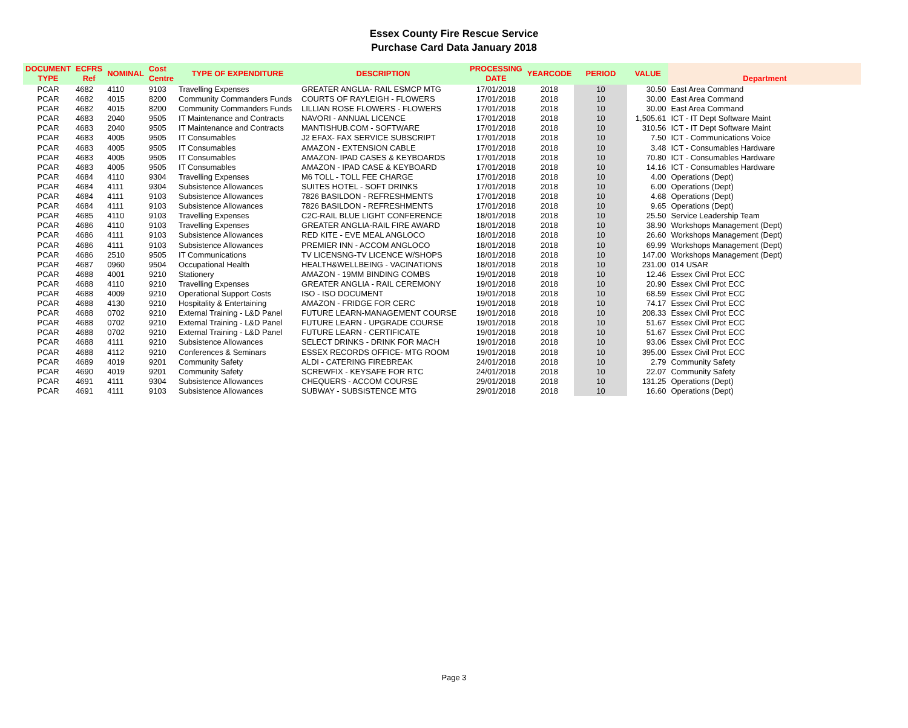Essex County Fire Rescue Service
Purchase Card Data January 2018
| DOCUMENT TYPE | ECFRS Ref | NOMINAL | Cost Centre | TYPE OF EXPENDITURE | DESCRIPTION | PROCESSING DATE | YEARCODE | PERIOD | VALUE | Department |
| --- | --- | --- | --- | --- | --- | --- | --- | --- | --- | --- |
| PCAR | 4682 | 4110 | 9103 | Travelling Expenses | GREATER ANGLIA- RAIL ESMCP MTG | 17/01/2018 | 2018 | 10 | 30.50 | East Area Command |
| PCAR | 4682 | 4015 | 8200 | Community Commanders Funds | COURTS OF RAYLEIGH - FLOWERS | 17/01/2018 | 2018 | 10 | 30.00 | East Area Command |
| PCAR | 4682 | 4015 | 8200 | Community Commanders Funds | LILLIAN ROSE FLOWERS - FLOWERS | 17/01/2018 | 2018 | 10 | 30.00 | East Area Command |
| PCAR | 4683 | 2040 | 9505 | IT Maintenance and Contracts | NAVORI - ANNUAL LICENCE | 17/01/2018 | 2018 | 10 | 1,505.61 | ICT - IT Dept Software Maint |
| PCAR | 4683 | 2040 | 9505 | IT Maintenance and Contracts | MANTISHUB.COM - SOFTWARE | 17/01/2018 | 2018 | 10 | 310.56 | ICT - IT Dept Software Maint |
| PCAR | 4683 | 4005 | 9505 | IT Consumables | J2 EFAX- FAX SERVICE SUBSCRIPT | 17/01/2018 | 2018 | 10 | 7.50 | ICT - Communications Voice |
| PCAR | 4683 | 4005 | 9505 | IT Consumables | AMAZON - EXTENSION CABLE | 17/01/2018 | 2018 | 10 | 3.48 | ICT - Consumables Hardware |
| PCAR | 4683 | 4005 | 9505 | IT Consumables | AMAZON- IPAD CASES & KEYBOARDS | 17/01/2018 | 2018 | 10 | 70.80 | ICT - Consumables Hardware |
| PCAR | 4683 | 4005 | 9505 | IT Consumables | AMAZON - IPAD CASE & KEYBOARD | 17/01/2018 | 2018 | 10 | 14.16 | ICT - Consumables Hardware |
| PCAR | 4684 | 4110 | 9304 | Travelling Expenses | M6 TOLL - TOLL FEE CHARGE | 17/01/2018 | 2018 | 10 | 4.00 | Operations (Dept) |
| PCAR | 4684 | 4111 | 9304 | Subsistence Allowances | SUITES HOTEL - SOFT DRINKS | 17/01/2018 | 2018 | 10 | 6.00 | Operations (Dept) |
| PCAR | 4684 | 4111 | 9103 | Subsistence Allowances | 7826 BASILDON - REFRESHMENTS | 17/01/2018 | 2018 | 10 | 4.68 | Operations (Dept) |
| PCAR | 4684 | 4111 | 9103 | Subsistence Allowances | 7826 BASILDON - REFRESHMENTS | 17/01/2018 | 2018 | 10 | 9.65 | Operations (Dept) |
| PCAR | 4685 | 4110 | 9103 | Travelling Expenses | C2C-RAIL BLUE LIGHT CONFERENCE | 18/01/2018 | 2018 | 10 | 25.50 | Service Leadership Team |
| PCAR | 4686 | 4110 | 9103 | Travelling Expenses | GREATER ANGLIA-RAIL FIRE AWARD | 18/01/2018 | 2018 | 10 | 38.90 | Workshops Management (Dept) |
| PCAR | 4686 | 4111 | 9103 | Subsistence Allowances | RED KITE - EVE MEAL ANGLOCO | 18/01/2018 | 2018 | 10 | 26.60 | Workshops Management (Dept) |
| PCAR | 4686 | 4111 | 9103 | Subsistence Allowances | PREMIER INN - ACCOM ANGLOCO | 18/01/2018 | 2018 | 10 | 69.99 | Workshops Management (Dept) |
| PCAR | 4686 | 2510 | 9505 | IT Communications | TV LICENSNG-TV LICENCE W/SHOPS | 18/01/2018 | 2018 | 10 | 147.00 | Workshops Management (Dept) |
| PCAR | 4687 | 0960 | 9504 | Occupational Health | HEALTH&WELLBEING - VACINATIONS | 18/01/2018 | 2018 | 10 | 231.00 | 014 USAR |
| PCAR | 4688 | 4001 | 9210 | Stationery | AMAZON - 19MM BINDING COMBS | 19/01/2018 | 2018 | 10 | 12.46 | Essex Civil Prot ECC |
| PCAR | 4688 | 4110 | 9210 | Travelling Expenses | GREATER ANGLIA - RAIL CEREMONY | 19/01/2018 | 2018 | 10 | 20.90 | Essex Civil Prot ECC |
| PCAR | 4688 | 4009 | 9210 | Operational Support Costs | ISO - ISO DOCUMENT | 19/01/2018 | 2018 | 10 | 68.59 | Essex Civil Prot ECC |
| PCAR | 4688 | 4130 | 9210 | Hospitality & Entertaining | AMAZON - FRIDGE FOR CERC | 19/01/2018 | 2018 | 10 | 74.17 | Essex Civil Prot ECC |
| PCAR | 4688 | 0702 | 9210 | External Training - L&D Panel | FUTURE LEARN-MANAGEMENT COURSE | 19/01/2018 | 2018 | 10 | 208.33 | Essex Civil Prot ECC |
| PCAR | 4688 | 0702 | 9210 | External Training - L&D Panel | FUTURE LEARN - UPGRADE COURSE | 19/01/2018 | 2018 | 10 | 51.67 | Essex Civil Prot ECC |
| PCAR | 4688 | 0702 | 9210 | External Training - L&D Panel | FUTURE LEARN - CERTIFICATE | 19/01/2018 | 2018 | 10 | 51.67 | Essex Civil Prot ECC |
| PCAR | 4688 | 4111 | 9210 | Subsistence Allowances | SELECT DRINKS - DRINK FOR MACH | 19/01/2018 | 2018 | 10 | 93.06 | Essex Civil Prot ECC |
| PCAR | 4688 | 4112 | 9210 | Conferences & Seminars | ESSEX RECORDS OFFICE- MTG ROOM | 19/01/2018 | 2018 | 10 | 395.00 | Essex Civil Prot ECC |
| PCAR | 4689 | 4019 | 9201 | Community Safety | ALDI - CATERING FIREBREAK | 24/01/2018 | 2018 | 10 | 2.79 | Community Safety |
| PCAR | 4690 | 4019 | 9201 | Community Safety | SCREWFIX - KEYSAFE FOR RTC | 24/01/2018 | 2018 | 10 | 22.07 | Community Safety |
| PCAR | 4691 | 4111 | 9304 | Subsistence Allowances | CHEQUERS - ACCOM COURSE | 29/01/2018 | 2018 | 10 | 131.25 | Operations (Dept) |
| PCAR | 4691 | 4111 | 9103 | Subsistence Allowances | SUBWAY - SUBSISTENCE MTG | 29/01/2018 | 2018 | 10 | 16.60 | Operations (Dept) |
Page 3